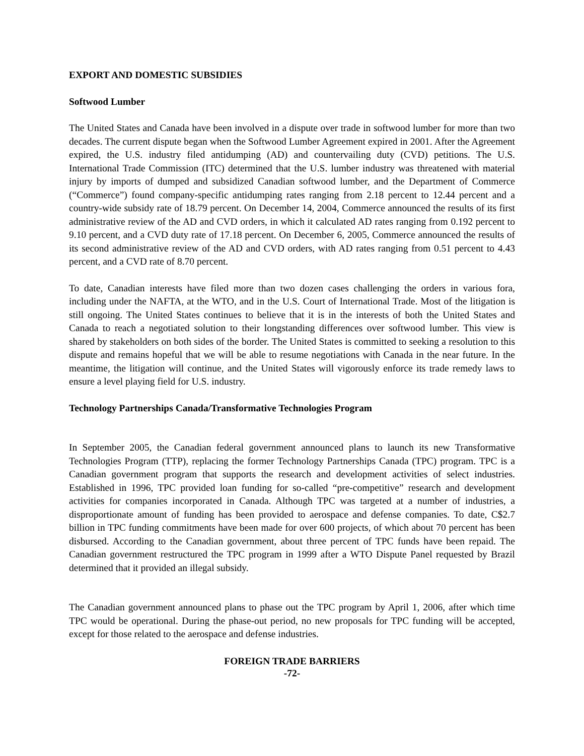EXPORT AND DOMESTIC SUBSIDIES
Softwood Lumber
The United States and Canada have been involved in a dispute over trade in softwood lumber for more than two decades. The current dispute began when the Softwood Lumber Agreement expired in 2001. After the Agreement expired, the U.S. industry filed antidumping (AD) and countervailing duty (CVD) petitions. The U.S. International Trade Commission (ITC) determined that the U.S. lumber industry was threatened with material injury by imports of dumped and subsidized Canadian softwood lumber, and the Department of Commerce (“Commerce”) found company-specific antidumping rates ranging from 2.18 percent to 12.44 percent and a country-wide subsidy rate of 18.79 percent. On December 14, 2004, Commerce announced the results of its first administrative review of the AD and CVD orders, in which it calculated AD rates ranging from 0.192 percent to 9.10 percent, and a CVD duty rate of 17.18 percent. On December 6, 2005, Commerce announced the results of its second administrative review of the AD and CVD orders, with AD rates ranging from 0.51 percent to 4.43 percent, and a CVD rate of 8.70 percent.
To date, Canadian interests have filed more than two dozen cases challenging the orders in various fora, including under the NAFTA, at the WTO, and in the U.S. Court of International Trade. Most of the litigation is still ongoing. The United States continues to believe that it is in the interests of both the United States and Canada to reach a negotiated solution to their longstanding differences over softwood lumber. This view is shared by stakeholders on both sides of the border. The United States is committed to seeking a resolution to this dispute and remains hopeful that we will be able to resume negotiations with Canada in the near future. In the meantime, the litigation will continue, and the United States will vigorously enforce its trade remedy laws to ensure a level playing field for U.S. industry.
Technology Partnerships Canada/Transformative Technologies Program
In September 2005, the Canadian federal government announced plans to launch its new Transformative Technologies Program (TTP), replacing the former Technology Partnerships Canada (TPC) program. TPC is a Canadian government program that supports the research and development activities of select industries. Established in 1996, TPC provided loan funding for so-called “pre-competitive” research and development activities for companies incorporated in Canada. Although TPC was targeted at a number of industries, a disproportionate amount of funding has been provided to aerospace and defense companies. To date, C$2.7 billion in TPC funding commitments have been made for over 600 projects, of which about 70 percent has been disbursed. According to the Canadian government, about three percent of TPC funds have been repaid. The Canadian government restructured the TPC program in 1999 after a WTO Dispute Panel requested by Brazil determined that it provided an illegal subsidy.
The Canadian government announced plans to phase out the TPC program by April 1, 2006, after which time TPC would be operational. During the phase-out period, no new proposals for TPC funding will be accepted, except for those related to the aerospace and defense industries.
FOREIGN TRADE BARRIERS
-72-